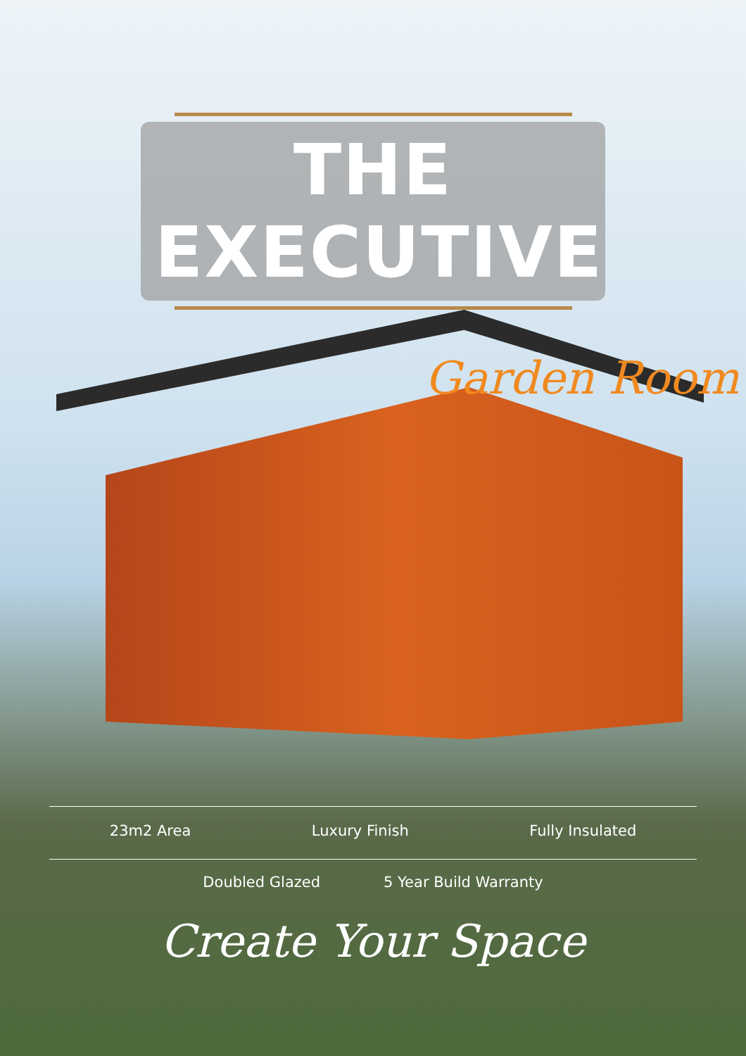THE EXECUTIVE
Garden Room
23m2 Area Luxury Finish Fully Insulated
Doubled Glazed 5 Year Build Warranty
Create Your Space